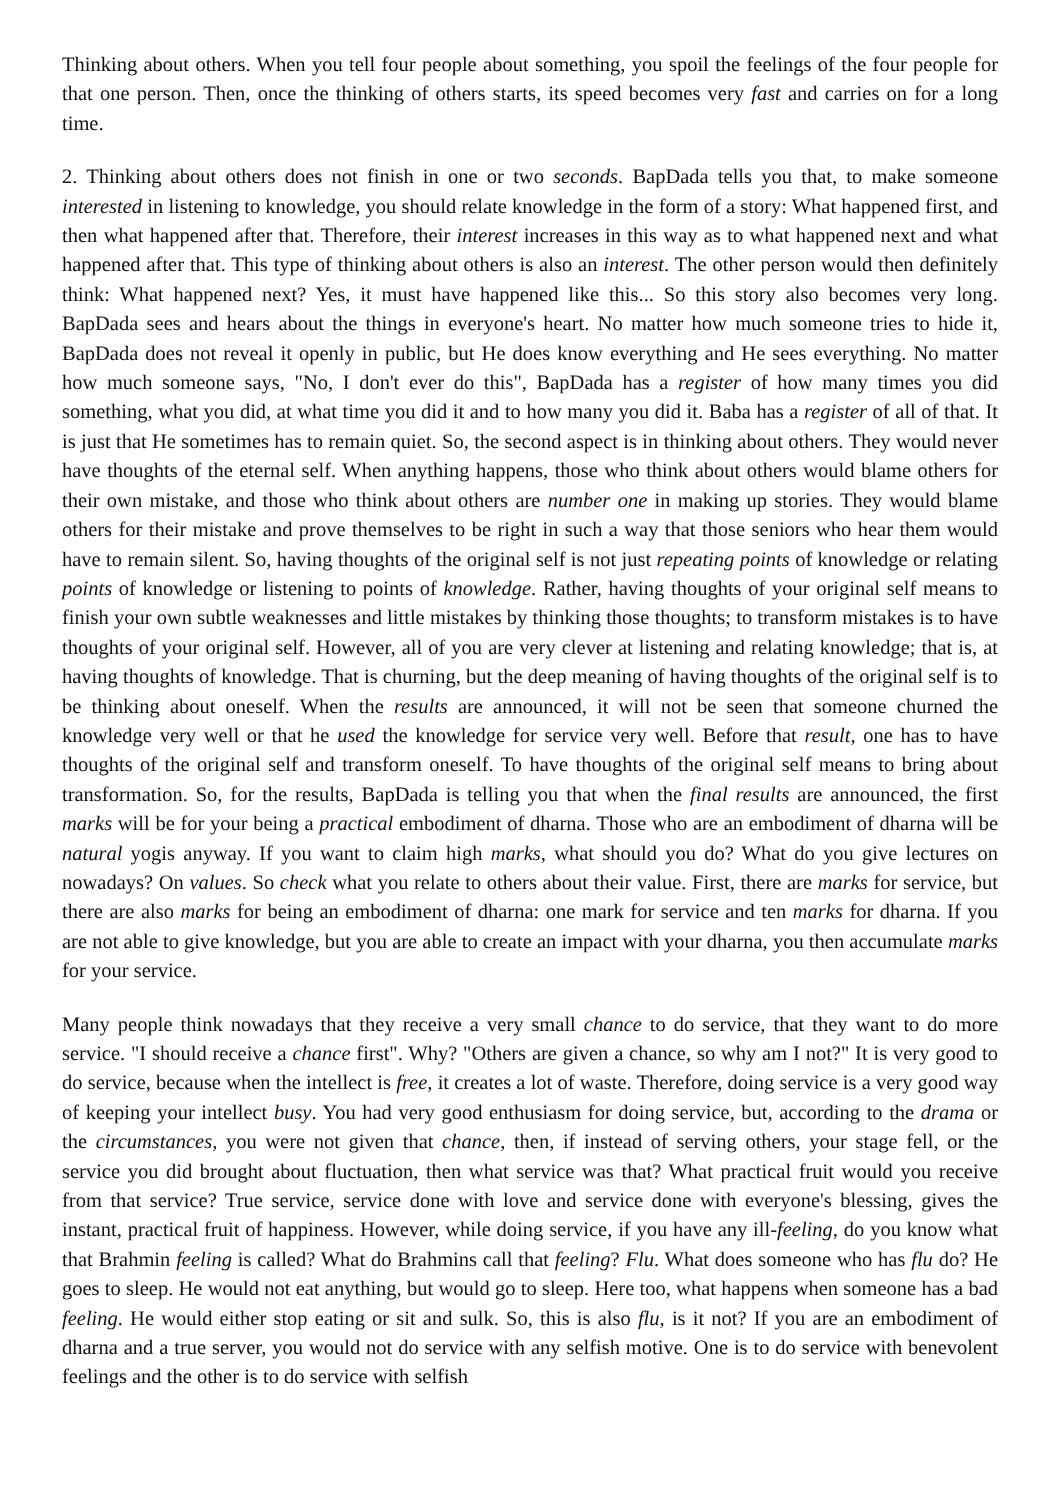Thinking about others. When you tell four people about something, you spoil the feelings of the four people for that one person. Then, once the thinking of others starts, its speed becomes very fast and carries on for a long time.
2. Thinking about others does not finish in one or two seconds. BapDada tells you that, to make someone interested in listening to knowledge, you should relate knowledge in the form of a story: What happened first, and then what happened after that. Therefore, their interest increases in this way as to what happened next and what happened after that. This type of thinking about others is also an interest. The other person would then definitely think: What happened next? Yes, it must have happened like this... So this story also becomes very long. BapDada sees and hears about the things in everyone's heart. No matter how much someone tries to hide it, BapDada does not reveal it openly in public, but He does know everything and He sees everything. No matter how much someone says, "No, I don't ever do this", BapDada has a register of how many times you did something, what you did, at what time you did it and to how many you did it. Baba has a register of all of that. It is just that He sometimes has to remain quiet. So, the second aspect is in thinking about others. They would never have thoughts of the eternal self. When anything happens, those who think about others would blame others for their own mistake, and those who think about others are number one in making up stories. They would blame others for their mistake and prove themselves to be right in such a way that those seniors who hear them would have to remain silent. So, having thoughts of the original self is not just repeating points of knowledge or relating points of knowledge or listening to points of knowledge. Rather, having thoughts of your original self means to finish your own subtle weaknesses and little mistakes by thinking those thoughts; to transform mistakes is to have thoughts of your original self. However, all of you are very clever at listening and relating knowledge; that is, at having thoughts of knowledge. That is churning, but the deep meaning of having thoughts of the original self is to be thinking about oneself. When the results are announced, it will not be seen that someone churned the knowledge very well or that he used the knowledge for service very well. Before that result, one has to have thoughts of the original self and transform oneself. To have thoughts of the original self means to bring about transformation. So, for the results, BapDada is telling you that when the final results are announced, the first marks will be for your being a practical embodiment of dharna. Those who are an embodiment of dharna will be natural yogis anyway. If you want to claim high marks, what should you do? What do you give lectures on nowadays? On values. So check what you relate to others about their value. First, there are marks for service, but there are also marks for being an embodiment of dharna: one mark for service and ten marks for dharna. If you are not able to give knowledge, but you are able to create an impact with your dharna, you then accumulate marks for your service.
Many people think nowadays that they receive a very small chance to do service, that they want to do more service. "I should receive a chance first". Why? "Others are given a chance, so why am I not?" It is very good to do service, because when the intellect is free, it creates a lot of waste. Therefore, doing service is a very good way of keeping your intellect busy. You had very good enthusiasm for doing service, but, according to the drama or the circumstances, you were not given that chance, then, if instead of serving others, your stage fell, or the service you did brought about fluctuation, then what service was that? What practical fruit would you receive from that service? True service, service done with love and service done with everyone's blessing, gives the instant, practical fruit of happiness. However, while doing service, if you have any ill-feeling, do you know what that Brahmin feeling is called? What do Brahmins call that feeling? Flu. What does someone who has flu do? He goes to sleep. He would not eat anything, but would go to sleep. Here too, what happens when someone has a bad feeling. He would either stop eating or sit and sulk. So, this is also flu, is it not? If you are an embodiment of dharna and a true server, you would not do service with any selfish motive. One is to do service with benevolent feelings and the other is to do service with selfish